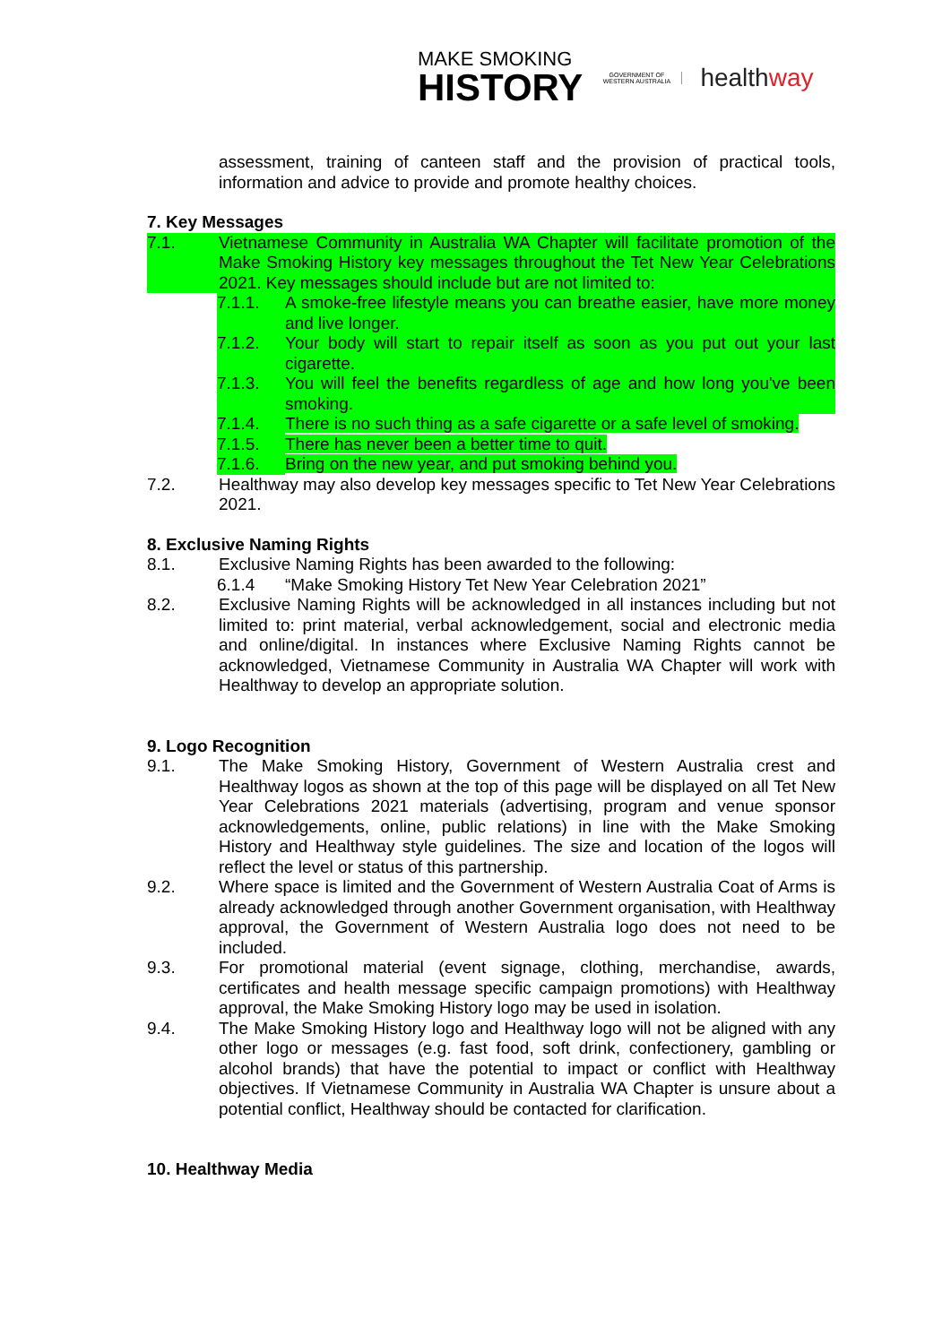MAKE SMOKING
HISTORY
GOVERNMENT OF WESTERN AUSTRALIA
healthway
assessment, training of canteen staff and the provision of practical tools, information and advice to provide and promote healthy choices.
7. Key Messages
7.1. Vietnamese Community in Australia WA Chapter will facilitate promotion of the Make Smoking History key messages throughout the Tet New Year Celebrations 2021. Key messages should include but are not limited to:
7.1.1. A smoke-free lifestyle means you can breathe easier, have more money and live longer.
7.1.2. Your body will start to repair itself as soon as you put out your last cigarette.
7.1.3. You will feel the benefits regardless of age and how long you've been smoking.
7.1.4. There is no such thing as a safe cigarette or a safe level of smoking.
7.1.5. There has never been a better time to quit.
7.1.6. Bring on the new year, and put smoking behind you.
7.2. Healthway may also develop key messages specific to Tet New Year Celebrations 2021.
8. Exclusive Naming Rights
8.1. Exclusive Naming Rights has been awarded to the following:
6.1.4 “Make Smoking History Tet New Year Celebration 2021”
8.2. Exclusive Naming Rights will be acknowledged in all instances including but not limited to: print material, verbal acknowledgement, social and electronic media and online/digital. In instances where Exclusive Naming Rights cannot be acknowledged, Vietnamese Community in Australia WA Chapter will work with Healthway to develop an appropriate solution.
9. Logo Recognition
9.1. The Make Smoking History, Government of Western Australia crest and Healthway logos as shown at the top of this page will be displayed on all Tet New Year Celebrations 2021 materials (advertising, program and venue sponsor acknowledgements, online, public relations) in line with the Make Smoking History and Healthway style guidelines. The size and location of the logos will reflect the level or status of this partnership.
9.2. Where space is limited and the Government of Western Australia Coat of Arms is already acknowledged through another Government organisation, with Healthway approval, the Government of Western Australia logo does not need to be included.
9.3. For promotional material (event signage, clothing, merchandise, awards, certificates and health message specific campaign promotions) with Healthway approval, the Make Smoking History logo may be used in isolation.
9.4. The Make Smoking History logo and Healthway logo will not be aligned with any other logo or messages (e.g. fast food, soft drink, confectionery, gambling or alcohol brands) that have the potential to impact or conflict with Healthway objectives. If Vietnamese Community in Australia WA Chapter is unsure about a potential conflict, Healthway should be contacted for clarification.
10. Healthway Media